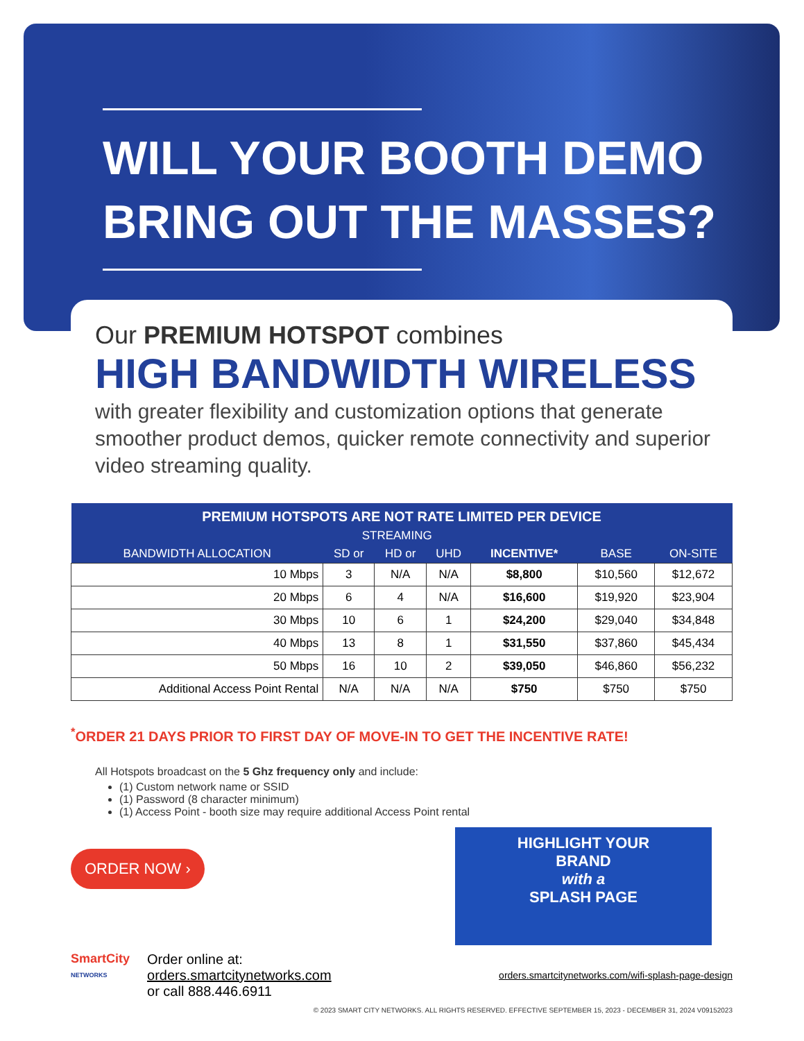WILL YOUR BOOTH DEMO
BRING OUT THE MASSES?
Our PREMIUM HOTSPOT combines
HIGH BANDWIDTH WIRELESS
with greater flexibility and customization options that generate smoother product demos, quicker remote connectivity and superior video streaming quality.
| PREMIUM HOTSPOTS ARE NOT RATE LIMITED PER DEVICE | | | | | | |
| --- | --- | --- | --- | --- | --- | --- |
| | STREAMING | | | | | |
| BANDWIDTH ALLOCATION | SD or | HD or | UHD | INCENTIVE* | BASE | ON-SITE |
| 10 Mbps | 3 | N/A | N/A | $8,800 | $10,560 | $12,672 |
| 20 Mbps | 6 | 4 | N/A | $16,600 | $19,920 | $23,904 |
| 30 Mbps | 10 | 6 | 1 | $24,200 | $29,040 | $34,848 |
| 40 Mbps | 13 | 8 | 1 | $31,550 | $37,860 | $45,434 |
| 50 Mbps | 16 | 10 | 2 | $39,050 | $46,860 | $56,232 |
| Additional Access Point Rental | N/A | N/A | N/A | $750 | $750 | $750 |
<sup>*</sup> ORDER 21 DAYS PRIOR TO FIRST DAY OF MOVE-IN TO GET THE INCENTIVE RATE!
All Hotspots broadcast on the 5 Ghz frequency only and include:
(1) Custom network name or SSID
(1) Password (8 character minimum)
(1) Access Point - booth size may require additional Access Point rental
ORDER NOW ›
HIGHLIGHT YOUR
BRAND
with a
SPLASH PAGE
SmartCity
NETWORKS
Order online at:
orders.smartcitynetworks.com
or call 888.446.6911
orders.smartcitynetworks.com/wifi-splash-page-design
© 2023 SMART CITY NETWORKS. ALL RIGHTS RESERVED. EFFECTIVE SEPTEMBER 15, 2023 - DECEMBER 31, 2024 V09152023